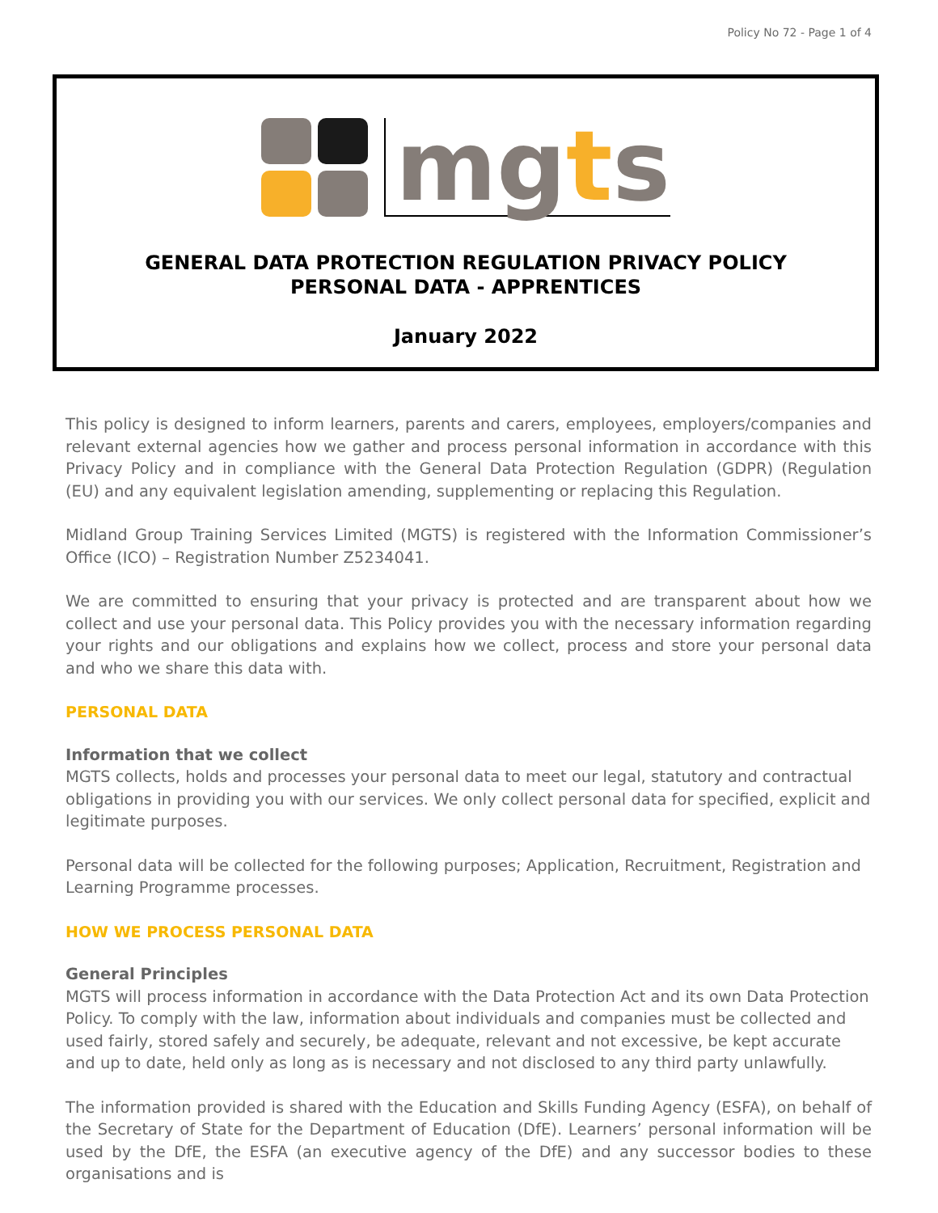Policy No 72 - Page 1 of 4
mgts
GENERAL DATA PROTECTION REGULATION PRIVACY POLICY
PERSONAL DATA - APPRENTICES
January 2022
This policy is designed to inform learners, parents and carers, employees, employers/companies and relevant external agencies how we gather and process personal information in accordance with this Privacy Policy and in compliance with the General Data Protection Regulation (GDPR) (Regulation (EU) and any equivalent legislation amending, supplementing or replacing this Regulation.
Midland Group Training Services Limited (MGTS) is registered with the Information Commissioner’s Office (ICO) – Registration Number Z5234041.
We are committed to ensuring that your privacy is protected and are transparent about how we collect and use your personal data. This Policy provides you with the necessary information regarding your rights and our obligations and explains how we collect, process and store your personal data and who we share this data with.
PERSONAL DATA
Information that we collect
MGTS collects, holds and processes your personal data to meet our legal, statutory and contractual obligations in providing you with our services. We only collect personal data for specified, explicit and legitimate purposes.
Personal data will be collected for the following purposes; Application, Recruitment, Registration and Learning Programme processes.
HOW WE PROCESS PERSONAL DATA
General Principles
MGTS will process information in accordance with the Data Protection Act and its own Data Protection Policy. To comply with the law, information about individuals and companies must be collected and used fairly, stored safely and securely, be adequate, relevant and not excessive, be kept accurate and up to date, held only as long as is necessary and not disclosed to any third party unlawfully.
The information provided is shared with the Education and Skills Funding Agency (ESFA), on behalf of the Secretary of State for the Department of Education (DfE). Learners’ personal information will be used by the DfE, the ESFA (an executive agency of the DfE) and any successor bodies to these organisations and is